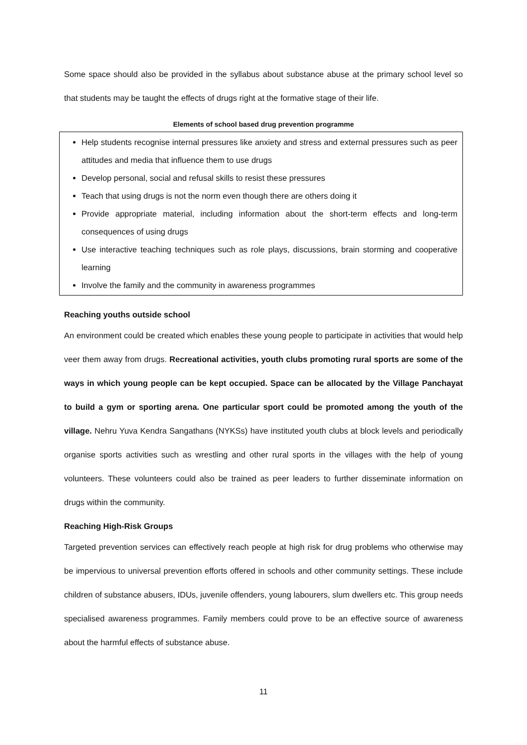Some space should also be provided in the syllabus about substance abuse at the primary school level so that students may be taught the effects of drugs right at the formative stage of their life.
Elements of school based drug prevention programme
Help students recognise internal pressures like anxiety and stress and external pressures such as peer attitudes and media that influence them to use drugs
Develop personal, social and refusal skills to resist these pressures
Teach that using drugs is not the norm even though there are others doing it
Provide appropriate material, including information about the short-term effects and long-term consequences of using drugs
Use interactive teaching techniques such as role plays, discussions, brain storming and cooperative learning
Involve the family and the community in awareness programmes
Reaching youths outside school
An environment could be created which enables these young people to participate in activities that would help veer them away from drugs. Recreational activities, youth clubs promoting rural sports are some of the ways in which young people can be kept occupied. Space can be allocated by the Village Panchayat to build a gym or sporting arena. One particular sport could be promoted among the youth of the village. Nehru Yuva Kendra Sangathans (NYKSs) have instituted youth clubs at block levels and periodically organise sports activities such as wrestling and other rural sports in the villages with the help of young volunteers. These volunteers could also be trained as peer leaders to further disseminate information on drugs within the community.
Reaching High-Risk Groups
Targeted prevention services can effectively reach people at high risk for drug problems who otherwise may be impervious to universal prevention efforts offered in schools and other community settings. These include children of substance abusers, IDUs, juvenile offenders, young labourers, slum dwellers etc. This group needs specialised awareness programmes. Family members could prove to be an effective source of awareness about the harmful effects of substance abuse.
11